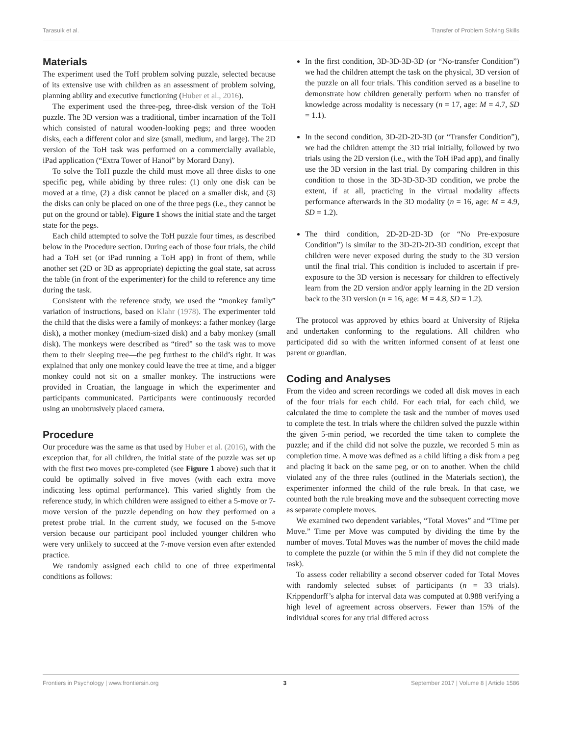Tarasuik et al. Transfer of Problem Solving Skills
Materials
The experiment used the ToH problem solving puzzle, selected because of its extensive use with children as an assessment of problem solving, planning ability and executive functioning (Huber et al., 2016).
The experiment used the three-peg, three-disk version of the ToH puzzle. The 3D version was a traditional, timber incarnation of the ToH which consisted of natural wooden-looking pegs; and three wooden disks, each a different color and size (small, medium, and large). The 2D version of the ToH task was performed on a commercially available, iPad application (“Extra Tower of Hanoi” by Morard Dany).
To solve the ToH puzzle the child must move all three disks to one specific peg, while abiding by three rules: (1) only one disk can be moved at a time, (2) a disk cannot be placed on a smaller disk, and (3) the disks can only be placed on one of the three pegs (i.e., they cannot be put on the ground or table). Figure 1 shows the initial state and the target state for the pegs.
Each child attempted to solve the ToH puzzle four times, as described below in the Procedure section. During each of those four trials, the child had a ToH set (or iPad running a ToH app) in front of them, while another set (2D or 3D as appropriate) depicting the goal state, sat across the table (in front of the experimenter) for the child to reference any time during the task.
Consistent with the reference study, we used the “monkey family” variation of instructions, based on Klahr (1978). The experimenter told the child that the disks were a family of monkeys: a father monkey (large disk), a mother monkey (medium-sized disk) and a baby monkey (small disk). The monkeys were described as “tired” so the task was to move them to their sleeping tree—the peg furthest to the child’s right. It was explained that only one monkey could leave the tree at time, and a bigger monkey could not sit on a smaller monkey. The instructions were provided in Croatian, the language in which the experimenter and participants communicated. Participants were continuously recorded using an unobtrusively placed camera.
Procedure
Our procedure was the same as that used by Huber et al. (2016), with the exception that, for all children, the initial state of the puzzle was set up with the first two moves pre-completed (see Figure 1 above) such that it could be optimally solved in five moves (with each extra move indicating less optimal performance). This varied slightly from the reference study, in which children were assigned to either a 5-move or 7-move version of the puzzle depending on how they performed on a pretest probe trial. In the current study, we focused on the 5-move version because our participant pool included younger children who were very unlikely to succeed at the 7-move version even after extended practice.
We randomly assigned each child to one of three experimental conditions as follows:
In the first condition, 3D-3D-3D-3D (or “No-transfer Condition”) we had the children attempt the task on the physical, 3D version of the puzzle on all four trials. This condition served as a baseline to demonstrate how children generally perform when no transfer of knowledge across modality is necessary (n = 17, age: M = 4.7, SD = 1.1).
In the second condition, 3D-2D-2D-3D (or “Transfer Condition”), we had the children attempt the 3D trial initially, followed by two trials using the 2D version (i.e., with the ToH iPad app), and finally use the 3D version in the last trial. By comparing children in this condition to those in the 3D-3D-3D-3D condition, we probe the extent, if at all, practicing in the virtual modality affects performance afterwards in the 3D modality (n = 16, age: M = 4.9, SD = 1.2).
The third condition, 2D-2D-2D-3D (or “No Pre-exposure Condition”) is similar to the 3D-2D-2D-3D condition, except that children were never exposed during the study to the 3D version until the final trial. This condition is included to ascertain if pre-exposure to the 3D version is necessary for children to effectively learn from the 2D version and/or apply learning in the 2D version back to the 3D version (n = 16, age: M = 4.8, SD = 1.2).
The protocol was approved by ethics board at University of Rijeka and undertaken conforming to the regulations. All children who participated did so with the written informed consent of at least one parent or guardian.
Coding and Analyses
From the video and screen recordings we coded all disk moves in each of the four trials for each child. For each trial, for each child, we calculated the time to complete the task and the number of moves used to complete the test. In trials where the children solved the puzzle within the given 5-min period, we recorded the time taken to complete the puzzle; and if the child did not solve the puzzle, we recorded 5 min as completion time. A move was defined as a child lifting a disk from a peg and placing it back on the same peg, or on to another. When the child violated any of the three rules (outlined in the Materials section), the experimenter informed the child of the rule break. In that case, we counted both the rule breaking move and the subsequent correcting move as separate complete moves.
We examined two dependent variables, “Total Moves” and “Time per Move.” Time per Move was computed by dividing the time by the number of moves. Total Moves was the number of moves the child made to complete the puzzle (or within the 5 min if they did not complete the task).
To assess coder reliability a second observer coded for Total Moves with randomly selected subset of participants (n = 33 trials). Krippendorff’s alpha for interval data was computed at 0.988 verifying a high level of agreement across observers. Fewer than 15% of the individual scores for any trial differed across
Frontiers in Psychology | www.frontiersin.org 3 September 2017 | Volume 8 | Article 1586